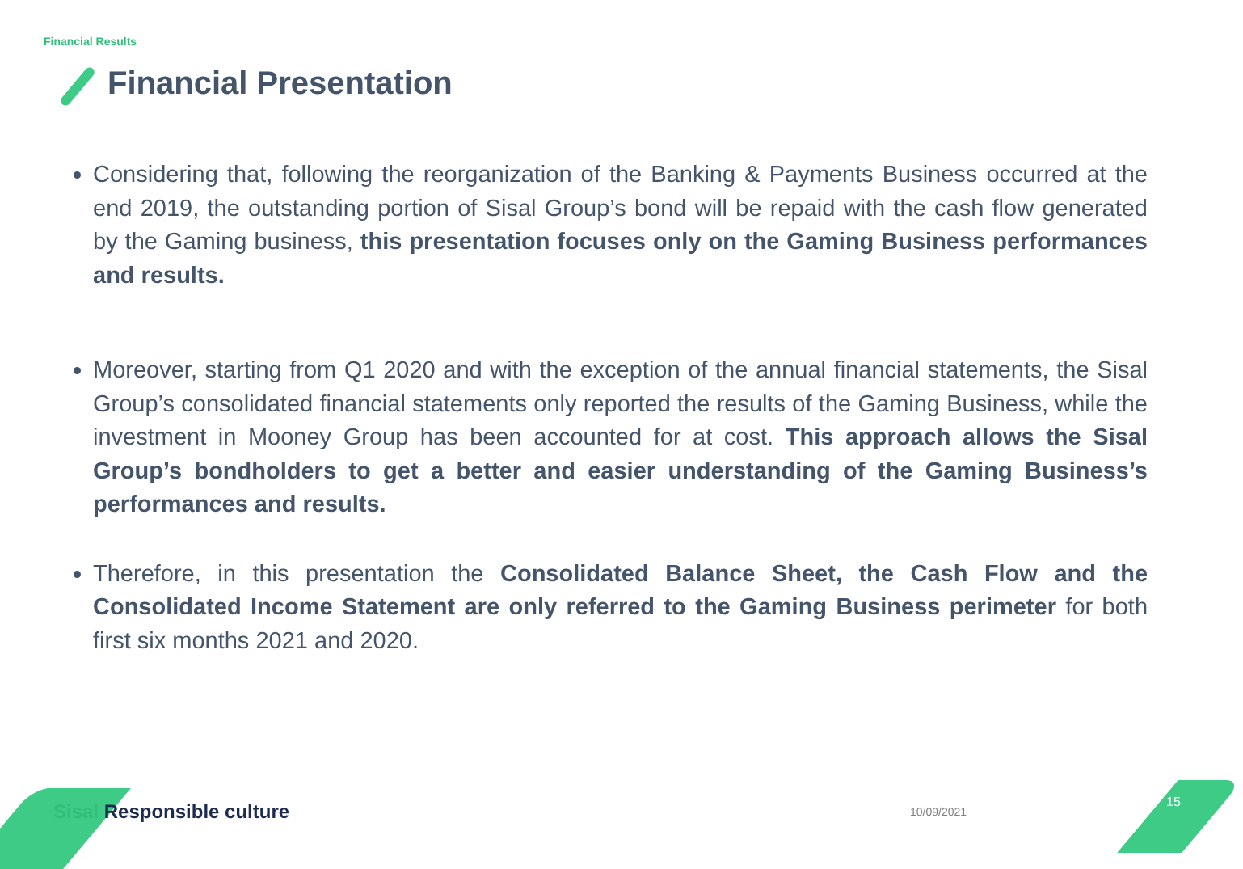Financial Results
Financial Presentation
Considering that, following the reorganization of the Banking & Payments Business occurred at the end 2019, the outstanding portion of Sisal Group’s bond will be repaid with the cash flow generated by the Gaming business, this presentation focuses only on the Gaming Business performances and results.
Moreover, starting from Q1 2020 and with the exception of the annual financial statements, the Sisal Group’s consolidated financial statements only reported the results of the Gaming Business, while the investment in Mooney Group has been accounted for at cost. This approach allows the Sisal Group’s bondholders to get a better and easier understanding of the Gaming Business’s performances and results.
Therefore, in this presentation the Consolidated Balance Sheet, the Cash Flow and the Consolidated Income Statement are only referred to the Gaming Business perimeter for both first six months 2021 and 2020.
Sisal Responsible culture 10/09/2021
15